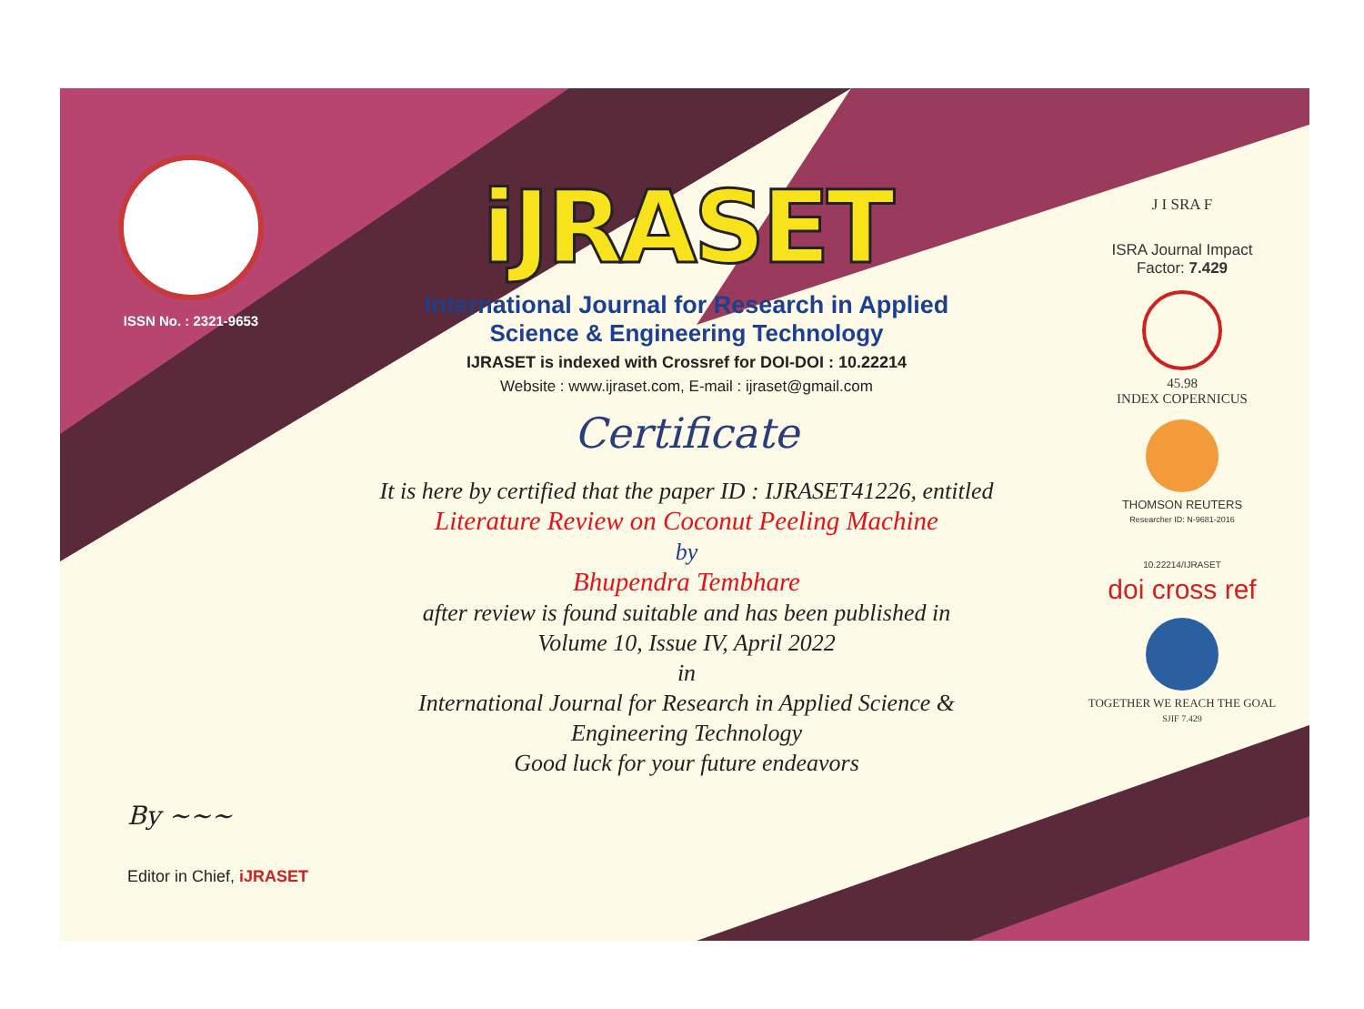ISSN No. : 2321-9653
iJRASET
International Journal for Research in Applied
Science & Engineering Technology
IJRASET is indexed with Crossref for DOI-DOI : 10.22214
Website : www.ijraset.com, E-mail : ijraset@gmail.com
Certificate
It is here by certified that the paper ID : IJRASET41226, entitled
Literature Review on Coconut Peeling Machine
by
Bhupendra Tembhare
after review is found suitable and has been published in
Volume 10, Issue IV, April 2022
in
International Journal for Research in Applied Science &
Engineering Technology
Good luck for your future endeavors
J I SRA F
ISRA Journal Impact
Factor: 7.429
45.98
INDEX COPERNICUS
THOMSON REUTERS
Researcher ID: N-9681-2016
10.22214/IJRASET
doi cross ref
TOGETHER WE REACH THE GOAL
SJIF 7.429
By ~~~
Editor in Chief, iJRASET